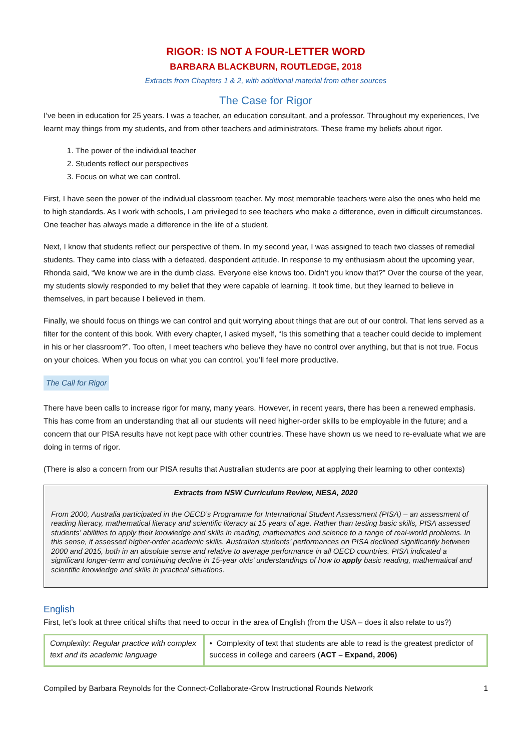RIGOR: IS NOT A FOUR-LETTER WORD
BARBARA BLACKBURN, ROUTLEDGE, 2018
Extracts from Chapters 1 & 2, with additional material from other sources
The Case for Rigor
I’ve been in education for 25 years. I was a teacher, an education consultant, and a professor. Throughout my experiences, I’ve learnt may things from my students, and from other teachers and administrators. These frame my beliefs about rigor.
1. The power of the individual teacher
2. Students reflect our perspectives
3. Focus on what we can control.
First, I have seen the power of the individual classroom teacher. My most memorable teachers were also the ones who held me to high standards. As I work with schools, I am privileged to see teachers who make a difference, even in difficult circumstances. One teacher has always made a difference in the life of a student.
Next, I know that students reflect our perspective of them. In my second year, I was assigned to teach two classes of remedial students. They came into class with a defeated, despondent attitude. In response to my enthusiasm about the upcoming year, Rhonda said, “We know we are in the dumb class. Everyone else knows too. Didn’t you know that?” Over the course of the year, my students slowly responded to my belief that they were capable of learning. It took time, but they learned to believe in themselves, in part because I believed in them.
Finally, we should focus on things we can control and quit worrying about things that are out of our control. That lens served as a filter for the content of this book. With every chapter, I asked myself, “Is this something that a teacher could decide to implement in his or her classroom?”. Too often, I meet teachers who believe they have no control over anything, but that is not true. Focus on your choices. When you focus on what you can control, you’ll feel more productive.
The Call for Rigor
There have been calls to increase rigor for many, many years. However, in recent years, there has been a renewed emphasis. This has come from an understanding that all our students will need higher-order skills to be employable in the future; and a concern that our PISA results have not kept pace with other countries. These have shown us we need to re-evaluate what we are doing in terms of rigor.
(There is also a concern from our PISA results that Australian students are poor at applying their learning to other contexts)
Extracts from NSW Curriculum Review, NESA, 2020
From 2000, Australia participated in the OECD’s Programme for International Student Assessment (PISA) – an assessment of reading literacy, mathematical literacy and scientific literacy at 15 years of age. Rather than testing basic skills, PISA assessed students’ abilities to apply their knowledge and skills in reading, mathematics and science to a range of real-world problems. In this sense, it assessed higher-order academic skills. Australian students’ performances on PISA declined significantly between 2000 and 2015, both in an absolute sense and relative to average performance in all OECD countries. PISA indicated a significant longer-term and continuing decline in 15-year olds’ understandings of how to apply basic reading, mathematical and scientific knowledge and skills in practical situations.
English
First, let’s look at three critical shifts that need to occur in the area of English (from the USA – does it also relate to us?)
| Complexity: Regular practice with complex text and its academic language | • Complexity of text that students are able to read is the greatest predictor of success in college and careers ( ACT – Expand, 2006) |
Compiled by Barbara Reynolds for the Connect-Collaborate-Grow Instructional Rounds Network 1